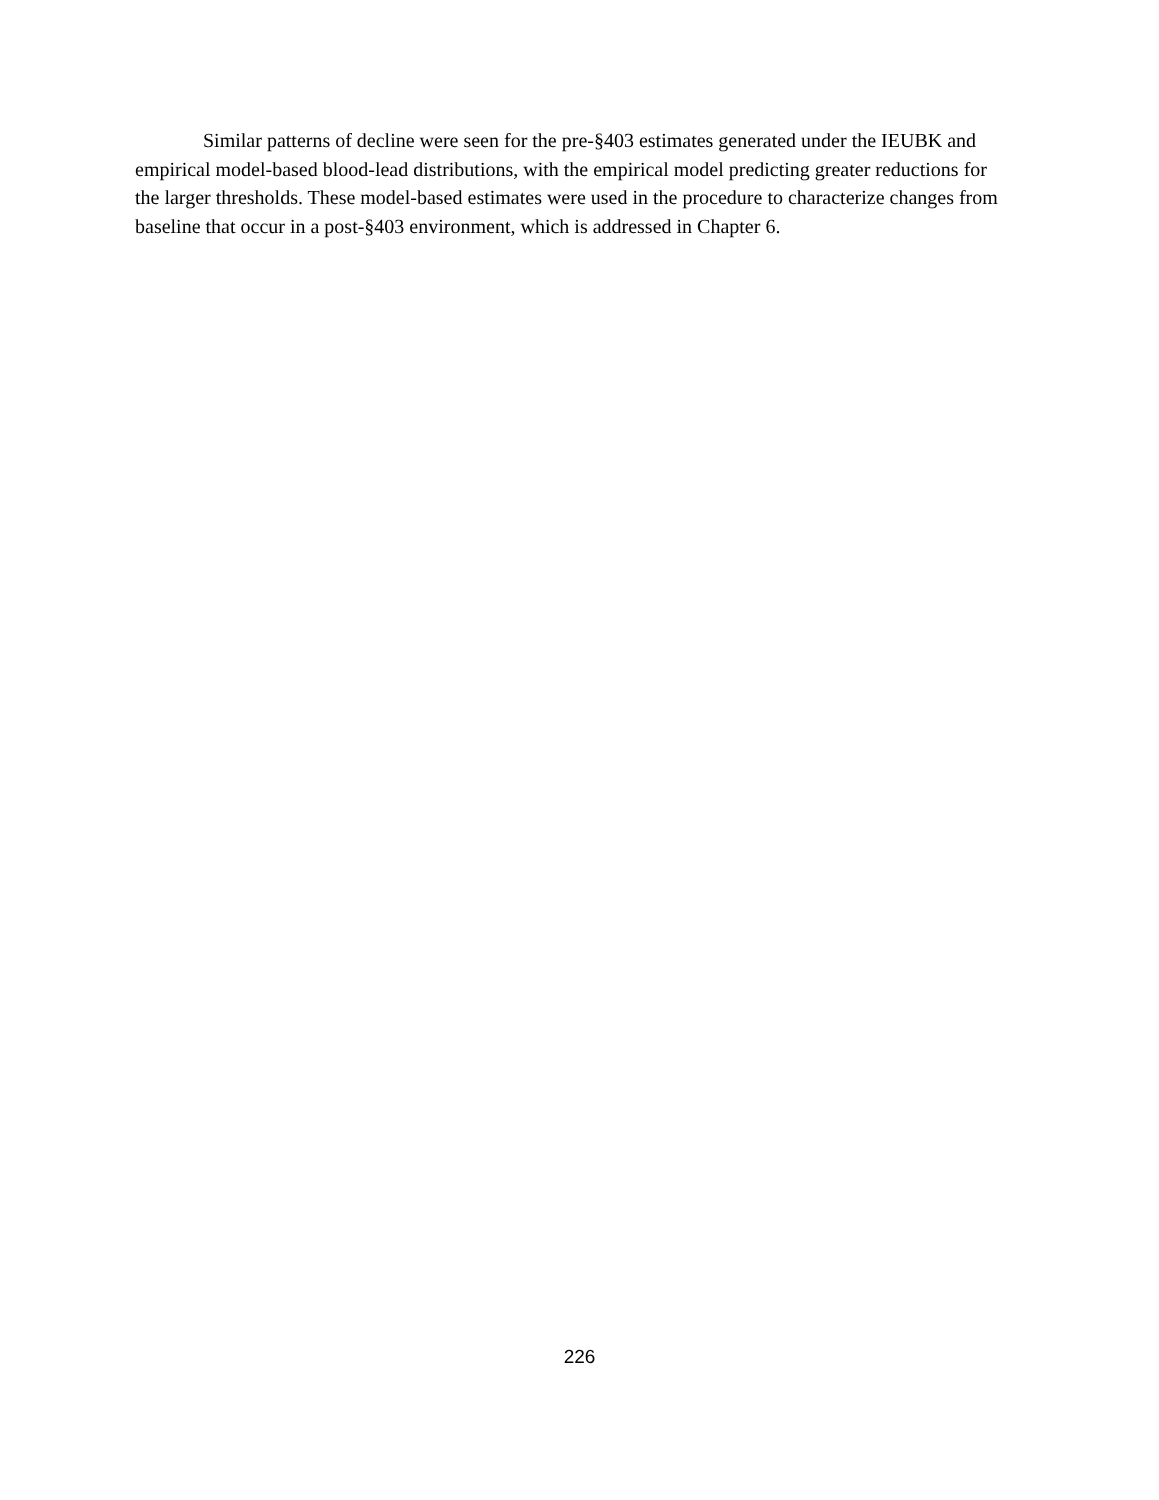Similar patterns of decline were seen for the pre-§403 estimates generated under the IEUBK and empirical model-based blood-lead distributions, with the empirical model predicting greater reductions for the larger thresholds. These model-based estimates were used in the procedure to characterize changes from baseline that occur in a post-§403 environment, which is addressed in Chapter 6.
226